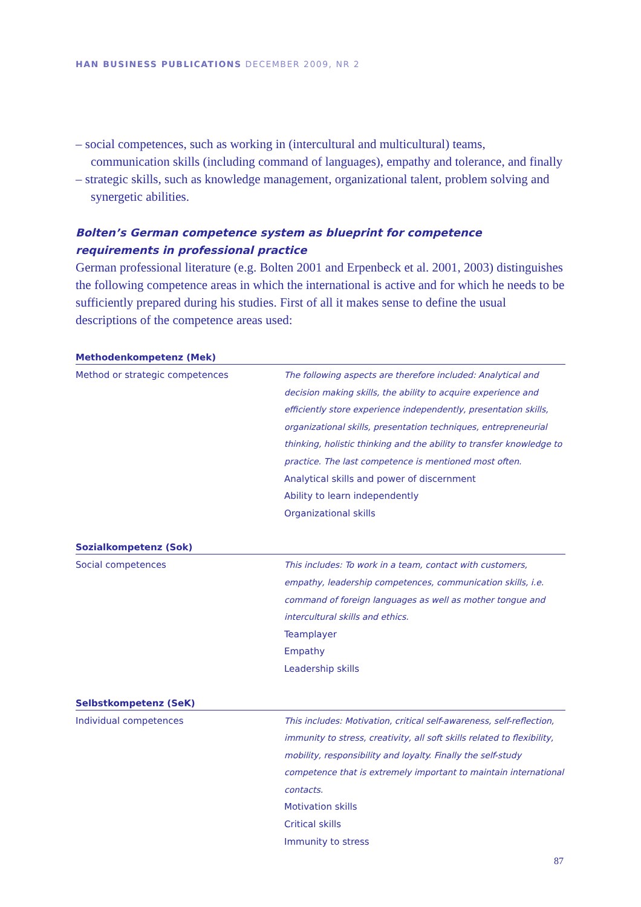HAN BUSINESS PUBLICATIONS DECEMBER 2009, NR 2
– social competences, such as working in (intercultural and multicultural) teams, communication skills (including command of languages), empathy and tolerance, and finally
– strategic skills, such as knowledge management, organizational talent, problem solving and synergetic abilities.
Bolten’s German competence system as blueprint for competence requirements in professional practice
German professional literature (e.g. Bolten 2001 and Erpenbeck et al. 2001, 2003) distinguishes the following competence areas in which the international is active and for which he needs to be sufficiently prepared during his studies. First of all it makes sense to define the usual descriptions of the competence areas used:
| Methodenkompetenz (Mek) | |
| --- | --- |
| Method or strategic competences | The following aspects are therefore included: Analytical and decision making skills, the ability to acquire experience and efficiently store experience independently, presentation skills, organizational skills, presentation techniques, entrepreneurial thinking, holistic thinking and the ability to transfer knowledge to practice. The last competence is mentioned most often. Analytical skills and power of discernment Ability to learn independently Organizational skills |
| Sozialkompetenz (Sok) | |
| Social competences | This includes: To work in a team, contact with customers, empathy, leadership competences, communication skills, i.e. command of foreign languages as well as mother tongue and intercultural skills and ethics. Teamplayer Empathy Leadership skills |
| Selbstkompetenz (SeK) | |
| Individual competences | This includes: Motivation, critical self-awareness, self-reflection, immunity to stress, creativity, all soft skills related to flexibility, mobility, responsibility and loyalty. Finally the self-study competence that is extremely important to maintain international contacts. Motivation skills Critical skills Immunity to stress |
87